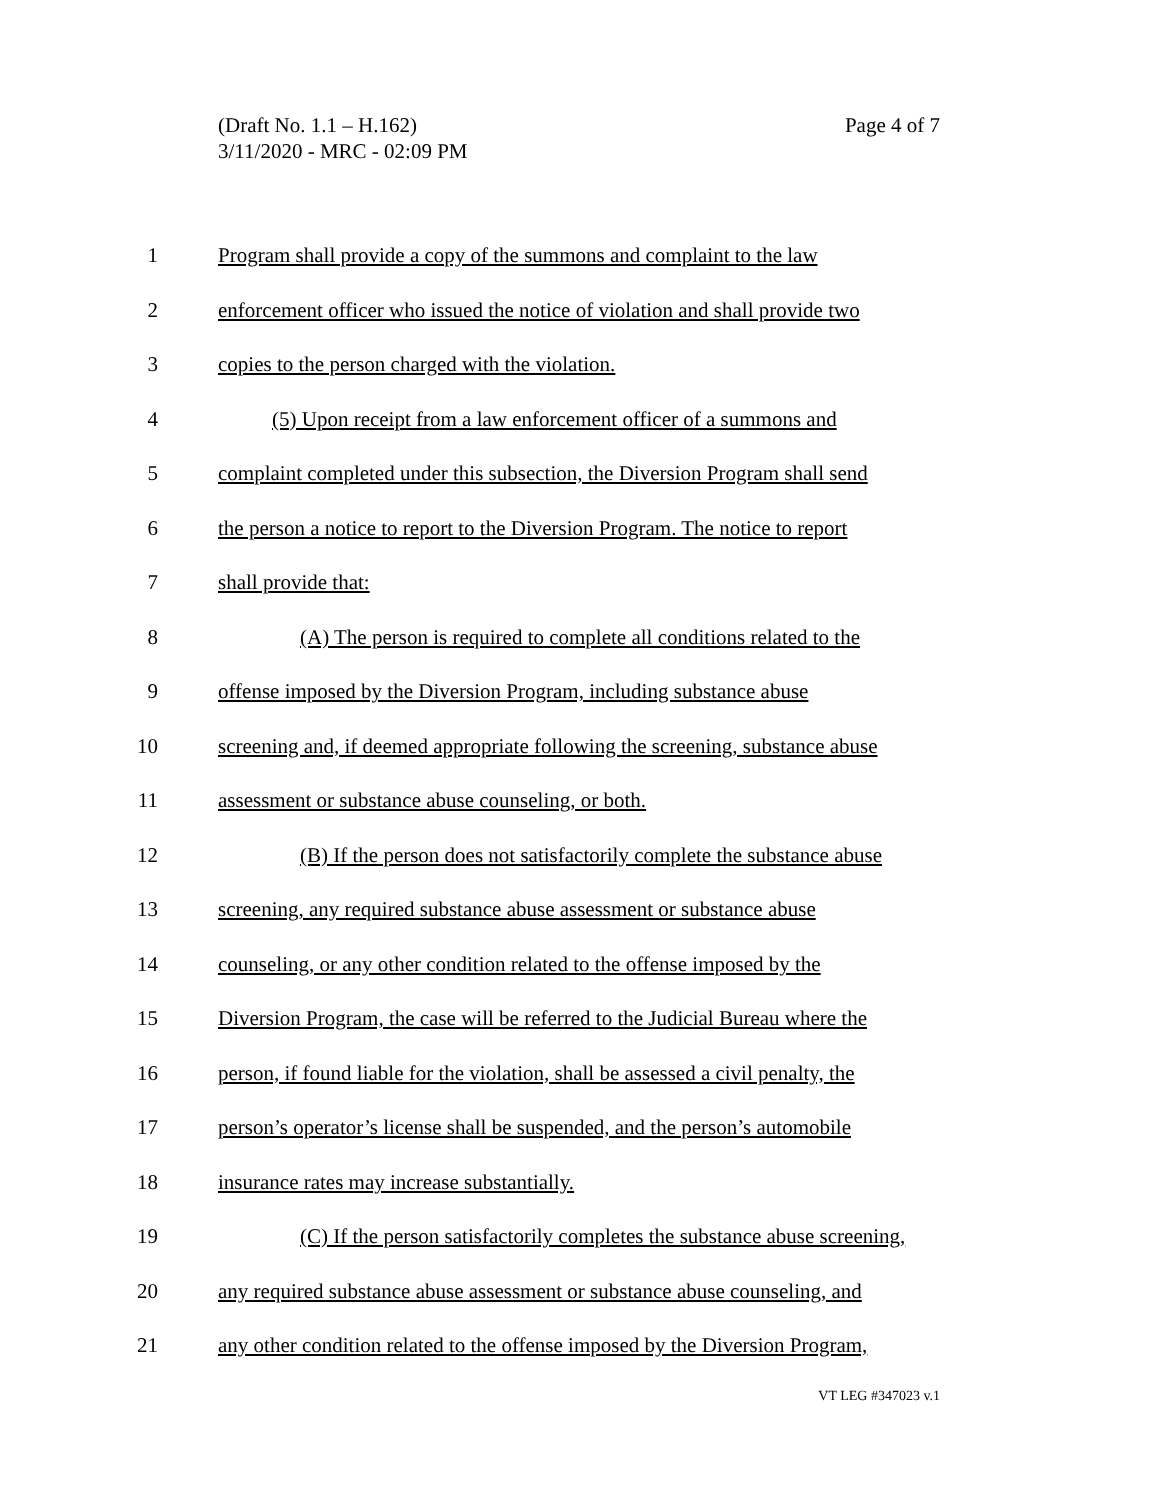Page 4 of 7 (Draft No. 1.1 – H.162)
3/11/2020 - MRC - 02:09 PM
1 Program shall provide a copy of the summons and complaint to the law
2 enforcement officer who issued the notice of violation and shall provide two
3 copies to the person charged with the violation.
4 (5) Upon receipt from a law enforcement officer of a summons and
5 complaint completed under this subsection, the Diversion Program shall send
6 the person a notice to report to the Diversion Program. The notice to report
7 shall provide that:
8 (A) The person is required to complete all conditions related to the
9 offense imposed by the Diversion Program, including substance abuse
10 screening and, if deemed appropriate following the screening, substance abuse
11 assessment or substance abuse counseling, or both.
12 (B) If the person does not satisfactorily complete the substance abuse
13 screening, any required substance abuse assessment or substance abuse
14 counseling, or any other condition related to the offense imposed by the
15 Diversion Program, the case will be referred to the Judicial Bureau where the
16 person, if found liable for the violation, shall be assessed a civil penalty, the
17 person’s operator’s license shall be suspended, and the person’s automobile
18 insurance rates may increase substantially.
19 (C) If the person satisfactorily completes the substance abuse screening,
20 any required substance abuse assessment or substance abuse counseling, and
21 any other condition related to the offense imposed by the Diversion Program,
VT LEG #347023 v.1